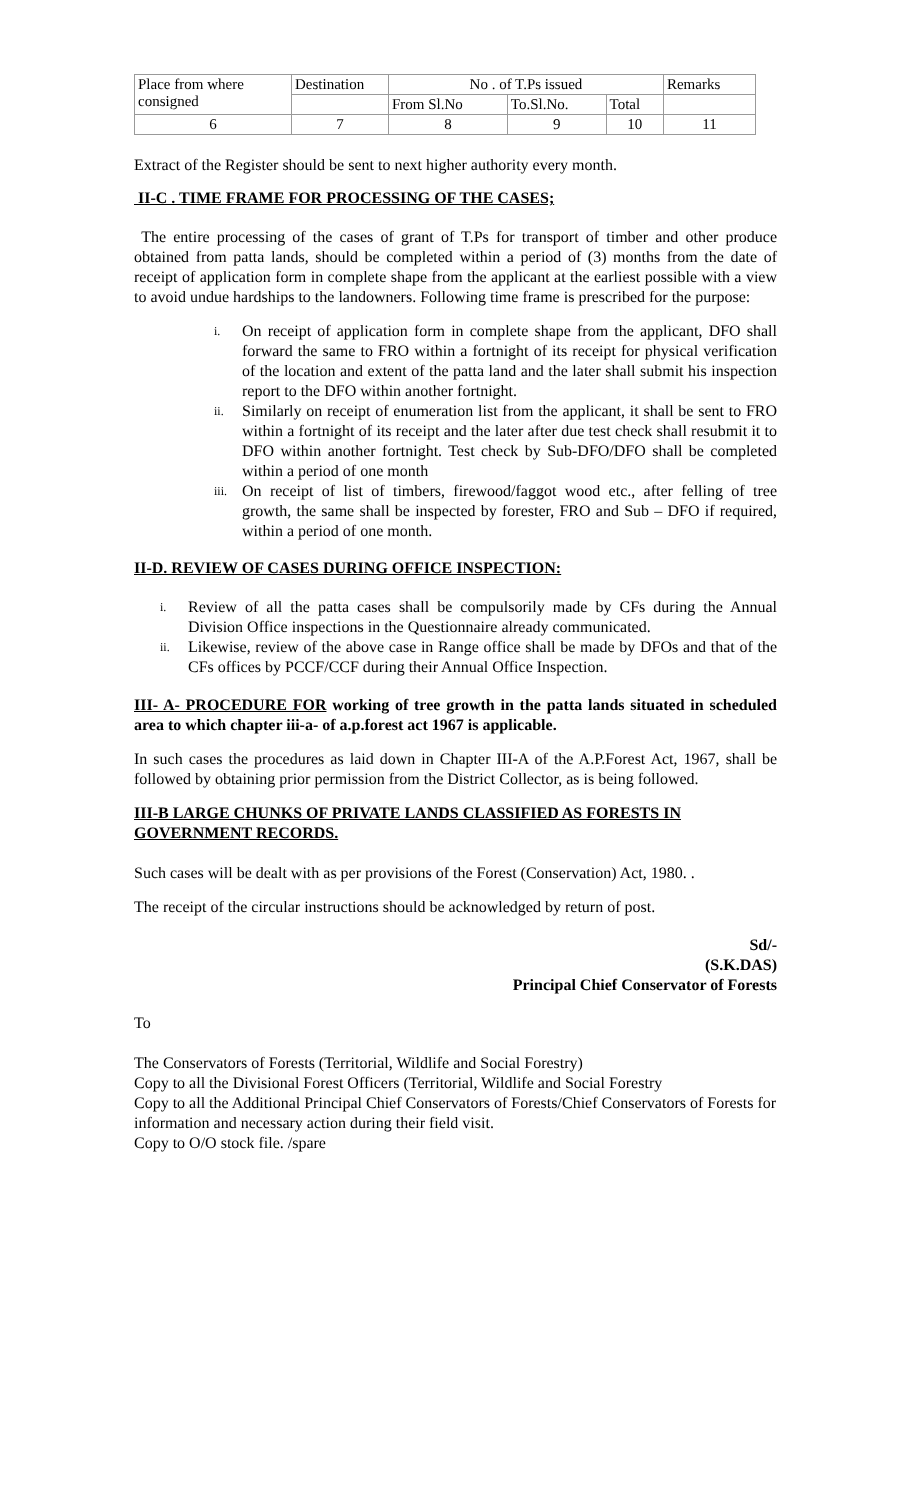| Place from where consigned | Destination | No . of T.Ps issued | | | Remarks |
| | | From Sl.No | To.Sl.No. | Total | |
| 6 | 7 | 8 | 9 | 10 | 11 |
Extract of the Register should be sent to next higher authority every month.
II-C . TIME FRAME FOR PROCESSING OF THE CASES;
The entire processing of the cases of grant of T.Ps for transport of timber and other produce obtained from patta lands, should be completed within a period of (3) months from the date of receipt of application form in complete shape from the applicant at the earliest possible with a view to avoid undue hardships to the landowners. Following time frame is prescribed for the purpose:
i. On receipt of application form in complete shape from the applicant, DFO shall forward the same to FRO within a fortnight of its receipt for physical verification of the location and extent of the patta land and the later shall submit his inspection report to the DFO within another fortnight.
ii. Similarly on receipt of enumeration list from the applicant, it shall be sent to FRO within a fortnight of its receipt and the later after due test check shall resubmit it to DFO within another fortnight. Test check by Sub-DFO/DFO shall be completed within a period of one month
iii. On receipt of list of timbers, firewood/faggot wood etc., after felling of tree growth, the same shall be inspected by forester, FRO and Sub – DFO if required, within a period of one month.
II-D. REVIEW OF CASES DURING OFFICE INSPECTION:
i. Review of all the patta cases shall be compulsorily made by CFs during the Annual Division Office inspections in the Questionnaire already communicated.
ii. Likewise, review of the above case in Range office shall be made by DFOs and that of the CFs offices by PCCF/CCF during their Annual Office Inspection.
III- A- PROCEDURE FOR working of tree growth in the patta lands situated in scheduled area to which chapter iii-a- of a.p.forest act 1967 is applicable.
In such cases the procedures as laid down in Chapter III-A of the A.P.Forest Act, 1967, shall be followed by obtaining prior permission from the District Collector, as is being followed.
III-B LARGE CHUNKS OF PRIVATE LANDS CLASSIFIED AS FORESTS IN GOVERNMENT RECORDS.
Such cases will be dealt with as per provisions of the Forest (Conservation) Act, 1980. .
The receipt of the circular instructions should be acknowledged by return of post.
Sd/-
(S.K.DAS)
Principal Chief Conservator of Forests
To
The Conservators of Forests (Territorial, Wildlife and Social Forestry)
Copy to all the Divisional Forest Officers (Territorial, Wildlife and Social Forestry
Copy to all the Additional Principal Chief Conservators of Forests/Chief Conservators of Forests for information and necessary action during their field visit.
Copy to O/O stock file. /spare